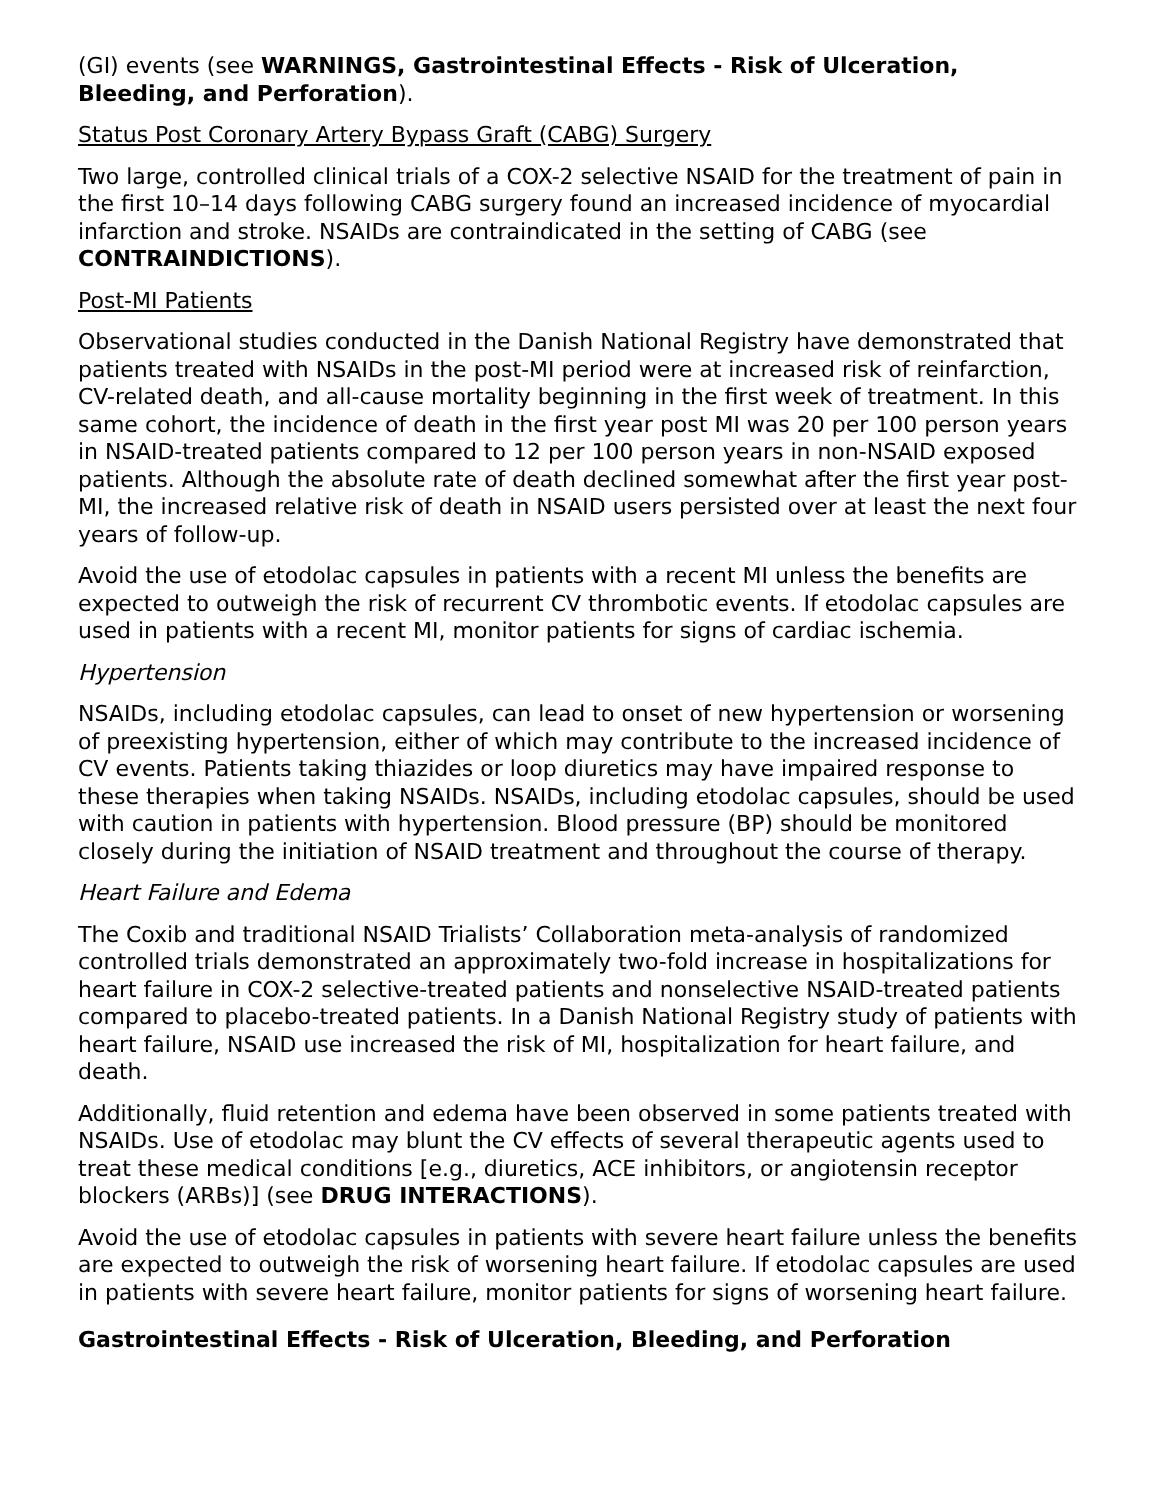(GI) events (see WARNINGS, Gastrointestinal Effects - Risk of Ulceration, Bleeding, and Perforation).
Status Post Coronary Artery Bypass Graft (CABG) Surgery
Two large, controlled clinical trials of a COX-2 selective NSAID for the treatment of pain in the first 10–14 days following CABG surgery found an increased incidence of myocardial infarction and stroke. NSAIDs are contraindicated in the setting of CABG (see CONTRAINDICTIONS).
Post-MI Patients
Observational studies conducted in the Danish National Registry have demonstrated that patients treated with NSAIDs in the post-MI period were at increased risk of reinfarction, CV-related death, and all-cause mortality beginning in the first week of treatment. In this same cohort, the incidence of death in the first year post MI was 20 per 100 person years in NSAID-treated patients compared to 12 per 100 person years in non-NSAID exposed patients. Although the absolute rate of death declined somewhat after the first year post-MI, the increased relative risk of death in NSAID users persisted over at least the next four years of follow-up.
Avoid the use of etodolac capsules in patients with a recent MI unless the benefits are expected to outweigh the risk of recurrent CV thrombotic events. If etodolac capsules are used in patients with a recent MI, monitor patients for signs of cardiac ischemia.
Hypertension
NSAIDs, including etodolac capsules, can lead to onset of new hypertension or worsening of preexisting hypertension, either of which may contribute to the increased incidence of CV events. Patients taking thiazides or loop diuretics may have impaired response to these therapies when taking NSAIDs. NSAIDs, including etodolac capsules, should be used with caution in patients with hypertension. Blood pressure (BP) should be monitored closely during the initiation of NSAID treatment and throughout the course of therapy.
Heart Failure and Edema
The Coxib and traditional NSAID Trialists’ Collaboration meta-analysis of randomized controlled trials demonstrated an approximately two-fold increase in hospitalizations for heart failure in COX-2 selective-treated patients and nonselective NSAID-treated patients compared to placebo-treated patients. In a Danish National Registry study of patients with heart failure, NSAID use increased the risk of MI, hospitalization for heart failure, and death.
Additionally, fluid retention and edema have been observed in some patients treated with NSAIDs. Use of etodolac may blunt the CV effects of several therapeutic agents used to treat these medical conditions [e.g., diuretics, ACE inhibitors, or angiotensin receptor blockers (ARBs)] (see DRUG INTERACTIONS).
Avoid the use of etodolac capsules in patients with severe heart failure unless the benefits are expected to outweigh the risk of worsening heart failure. If etodolac capsules are used in patients with severe heart failure, monitor patients for signs of worsening heart failure.
Gastrointestinal Effects - Risk of Ulceration, Bleeding, and Perforation